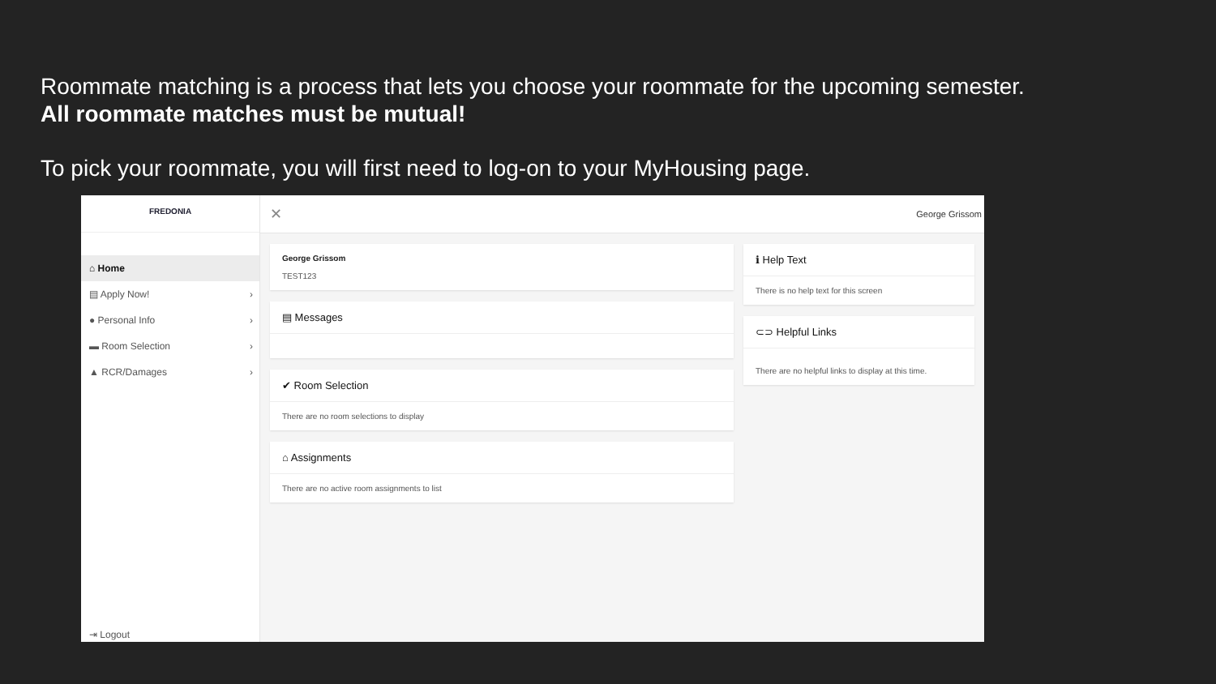Roommate matching is a process that lets you choose your roommate for the upcoming semester.
All roommate matches must be mutual!
To pick your roommate, you will first need to log-on to your MyHousing page.
FREDONIA
⌂ Home
▤ Apply Now! ›
● Personal Info ›
▬ Room Selection ›
▲ RCR/Damages ›
⇥ Logout
✕ George Grissom
George Grissom
TEST123
▤ Messages
✔ Room Selection
There are no room selections to display
⌂ Assignments
There are no active room assignments to list
ℹ Help Text
There is no help text for this screen
⊂⊃ Helpful Links
There are no helpful links to display at this time.